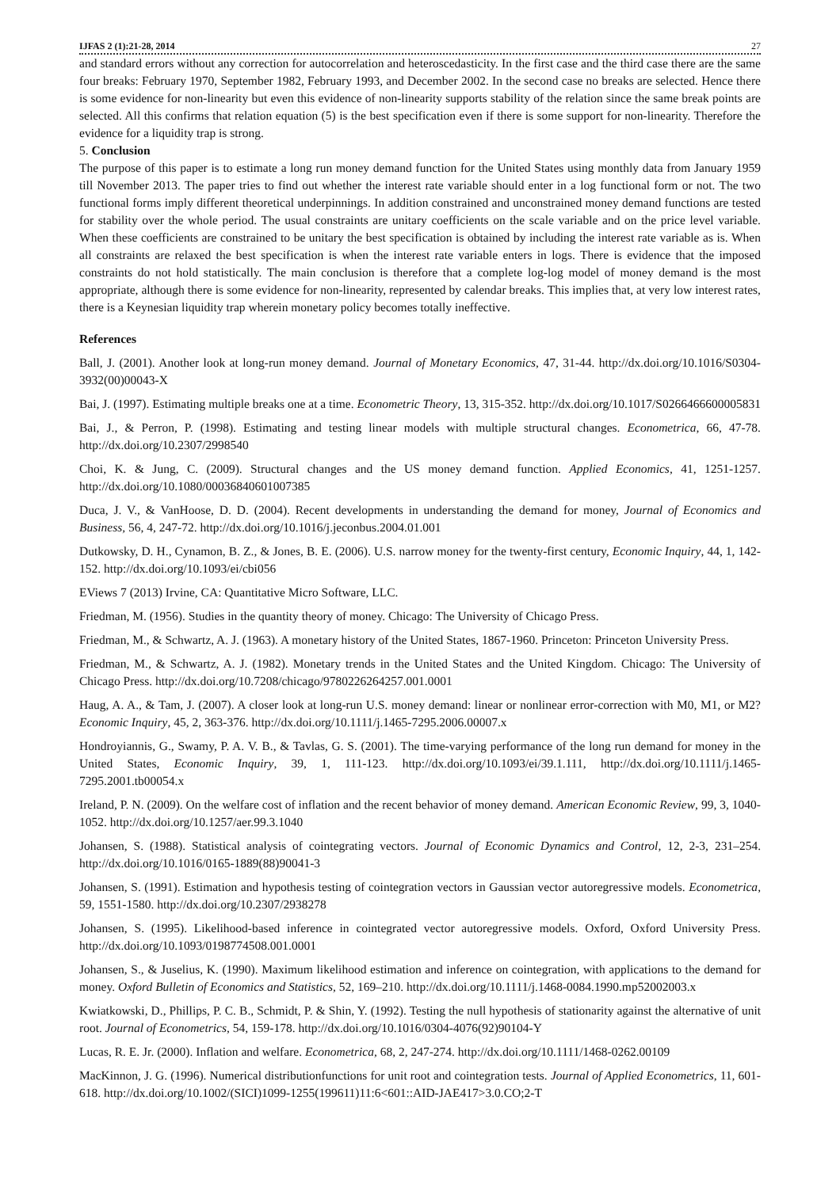IJFAS 2 (1):21-28, 2014 27
and standard errors without any correction for autocorrelation and heteroscedasticity. In the first case and the third case there are the same four breaks: February 1970, September 1982, February 1993, and December 2002. In the second case no breaks are selected. Hence there is some evidence for non-linearity but even this evidence of non-linearity supports stability of the relation since the same break points are selected. All this confirms that relation equation (5) is the best specification even if there is some support for non-linearity. Therefore the evidence for a liquidity trap is strong.
5. Conclusion
The purpose of this paper is to estimate a long run money demand function for the United States using monthly data from January 1959 till November 2013. The paper tries to find out whether the interest rate variable should enter in a log functional form or not. The two functional forms imply different theoretical underpinnings. In addition constrained and unconstrained money demand functions are tested for stability over the whole period. The usual constraints are unitary coefficients on the scale variable and on the price level variable. When these coefficients are constrained to be unitary the best specification is obtained by including the interest rate variable as is. When all constraints are relaxed the best specification is when the interest rate variable enters in logs. There is evidence that the imposed constraints do not hold statistically. The main conclusion is therefore that a complete log-log model of money demand is the most appropriate, although there is some evidence for non-linearity, represented by calendar breaks. This implies that, at very low interest rates, there is a Keynesian liquidity trap wherein monetary policy becomes totally ineffective.
References
Ball, J. (2001). Another look at long-run money demand. Journal of Monetary Economics, 47, 31-44. http://dx.doi.org/10.1016/S0304-3932(00)00043-X
Bai, J. (1997). Estimating multiple breaks one at a time. Econometric Theory, 13, 315-352. http://dx.doi.org/10.1017/S0266466600005831
Bai, J., & Perron, P. (1998). Estimating and testing linear models with multiple structural changes. Econometrica, 66, 47-78. http://dx.doi.org/10.2307/2998540
Choi, K. & Jung, C. (2009). Structural changes and the US money demand function. Applied Economics, 41, 1251-1257. http://dx.doi.org/10.1080/00036840601007385
Duca, J. V., & VanHoose, D. D. (2004). Recent developments in understanding the demand for money, Journal of Economics and Business, 56, 4, 247-72. http://dx.doi.org/10.1016/j.jeconbus.2004.01.001
Dutkowsky, D. H., Cynamon, B. Z., & Jones, B. E. (2006). U.S. narrow money for the twenty-first century, Economic Inquiry, 44, 1, 142-152. http://dx.doi.org/10.1093/ei/cbi056
EViews 7 (2013) Irvine, CA: Quantitative Micro Software, LLC.
Friedman, M. (1956). Studies in the quantity theory of money. Chicago: The University of Chicago Press.
Friedman, M., & Schwartz, A. J. (1963). A monetary history of the United States, 1867-1960. Princeton: Princeton University Press.
Friedman, M., & Schwartz, A. J. (1982). Monetary trends in the United States and the United Kingdom. Chicago: The University of Chicago Press. http://dx.doi.org/10.7208/chicago/9780226264257.001.0001
Haug, A. A., & Tam, J. (2007). A closer look at long-run U.S. money demand: linear or nonlinear error-correction with M0, M1, or M2? Economic Inquiry, 45, 2, 363-376. http://dx.doi.org/10.1111/j.1465-7295.2006.00007.x
Hondroyiannis, G., Swamy, P. A. V. B., & Tavlas, G. S. (2001). The time-varying performance of the long run demand for money in the United States, Economic Inquiry, 39, 1, 111-123. http://dx.doi.org/10.1093/ei/39.1.111, http://dx.doi.org/10.1111/j.1465-7295.2001.tb00054.x
Ireland, P. N. (2009). On the welfare cost of inflation and the recent behavior of money demand. American Economic Review, 99, 3, 1040-1052. http://dx.doi.org/10.1257/aer.99.3.1040
Johansen, S. (1988). Statistical analysis of cointegrating vectors. Journal of Economic Dynamics and Control, 12, 2-3, 231–254. http://dx.doi.org/10.1016/0165-1889(88)90041-3
Johansen, S. (1991). Estimation and hypothesis testing of cointegration vectors in Gaussian vector autoregressive models. Econometrica, 59, 1551-1580. http://dx.doi.org/10.2307/2938278
Johansen, S. (1995). Likelihood-based inference in cointegrated vector autoregressive models. Oxford, Oxford University Press. http://dx.doi.org/10.1093/0198774508.001.0001
Johansen, S., & Juselius, K. (1990). Maximum likelihood estimation and inference on cointegration, with applications to the demand for money. Oxford Bulletin of Economics and Statistics, 52, 169–210. http://dx.doi.org/10.1111/j.1468-0084.1990.mp52002003.x
Kwiatkowski, D., Phillips, P. C. B., Schmidt, P. & Shin, Y. (1992). Testing the null hypothesis of stationarity against the alternative of unit root. Journal of Econometrics, 54, 159-178. http://dx.doi.org/10.1016/0304-4076(92)90104-Y
Lucas, R. E. Jr. (2000). Inflation and welfare. Econometrica, 68, 2, 247-274. http://dx.doi.org/10.1111/1468-0262.00109
MacKinnon, J. G. (1996). Numerical distributionfunctions for unit root and cointegration tests. Journal of Applied Econometrics, 11, 601-618. http://dx.doi.org/10.1002/(SICI)1099-1255(199611)11:6<601::AID-JAE417>3.0.CO;2-T